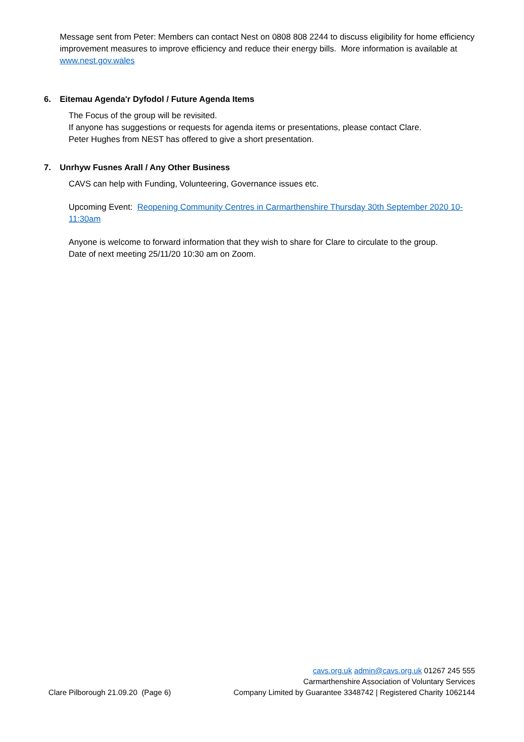Message sent from Peter: Members can contact Nest on 0808 808 2244 to discuss eligibility for home efficiency improvement measures to improve efficiency and reduce their energy bills. More information is available at www.nest.gov.wales
6. Eitemau Agenda'r Dyfodol / Future Agenda Items
The Focus of the group will be revisited.
If anyone has suggestions or requests for agenda items or presentations, please contact Clare.
Peter Hughes from NEST has offered to give a short presentation.
7. Unrhyw Fusnes Arall / Any Other Business
CAVS can help with Funding, Volunteering, Governance issues etc.
Upcoming Event: Reopening Community Centres in Carmarthenshire Thursday 30th September 2020 10-11:30am
Anyone is welcome to forward information that they wish to share for Clare to circulate to the group.
Date of next meeting 25/11/20 10:30 am on Zoom.
Clare Pilborough 21.09.20 (Page 6)
cavs.org.uk admin@cavs.org.uk 01267 245 555
Carmarthenshire Association of Voluntary Services
Company Limited by Guarantee 3348742 | Registered Charity 1062144